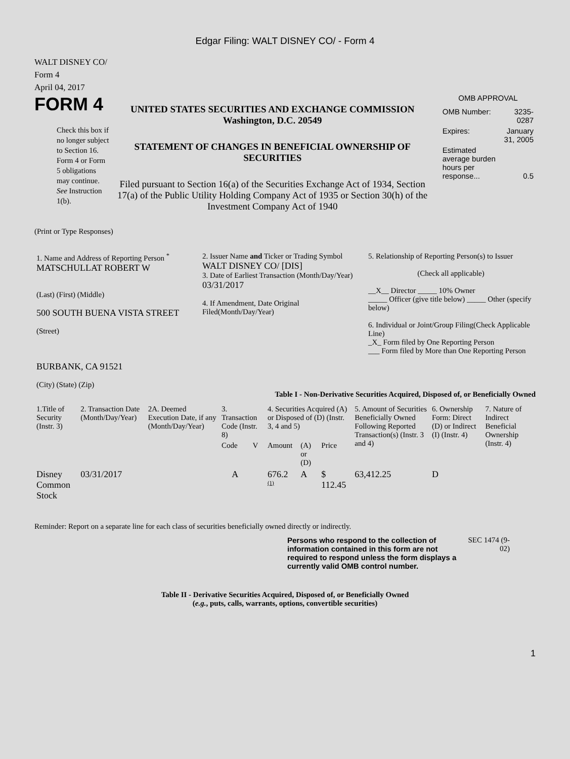Edgar Filing: WALT DISNEY CO/ - Form 4
WALT DISNEY CO/
Form 4
April 04, 2017
FORM 4
Check this box if no longer subject to Section 16. Form 4 or Form 5 obligations may continue. See Instruction 1(b).
UNITED STATES SECURITIES AND EXCHANGE COMMISSION
Washington, D.C. 20549
STATEMENT OF CHANGES IN BENEFICIAL OWNERSHIP OF SECURITIES
Filed pursuant to Section 16(a) of the Securities Exchange Act of 1934, Section 17(a) of the Public Utility Holding Company Act of 1935 or Section 30(h) of the Investment Company Act of 1940
OMB APPROVAL
| OMB Number: | 3235-0287 |
| Expires: | January 31, 2005 |
| Estimated average burden hours per response... | 0.5 |
(Print or Type Responses)
| 1. Name and Address of Reporting Person <sup>*</sup> MATSCHULLAT ROBERT W (Last) (First) (Middle) 500 SOUTH BUENA VISTA STREET (Street) BURBANK, CA 91521 (City) (State) (Zip) | 2. Issuer Name and Ticker or Trading Symbol WALT DISNEY CO/ [DIS] 3. Date of Earliest Transaction (Month/Day/Year) 03/31/2017 4. If Amendment, Date Original Filed(Month/Day/Year) | 5. Relationship of Reporting Person(s) to Issuer (Check all applicable) __X__ Director _____ 10% Owner _____ Officer (give title below) _____ Other (specify below) 6. Individual or Joint/Group Filing(Check Applicable Line) _X_ Form filed by One Reporting Person ___ Form filed by More than One Reporting Person |
Table I - Non-Derivative Securities Acquired, Disposed of, or Beneficially Owned
| 1.Title of Security (Instr. 3) | 2. Transaction Date (Month/Day/Year) | 2A. Deemed Execution Date, if any (Month/Day/Year) | 3. Transaction Code (Instr. 8) | | 4. Securities Acquired (A) or Disposed of (D) (Instr. 3, 4 and 5) | | | 5. Amount of Securities Beneficially Owned Following Reported Transaction(s) (Instr. 3 and 4) | 6. Ownership Form: Direct (D) or Indirect (I) (Instr. 4) | 7. Nature of Indirect Beneficial Ownership (Instr. 4) |
| --- | --- | --- | --- | --- | --- | --- | --- | --- | --- | --- |
| | | | Code | V | Amount | (A) or (D) | Price | | | |
| Disney Common Stock | 03/31/2017 | | A | | 676.2 <sup>(1)</sup> | A | $ 112.45 | 63,412.25 | D | |
Reminder: Report on a separate line for each class of securities beneficially owned directly or indirectly.
Persons who respond to the collection of information contained in this form are not required to respond unless the form displays a currently valid OMB control number.
SEC 1474 (9-02)
Table II - Derivative Securities Acquired, Disposed of, or Beneficially Owned
(e.g., puts, calls, warrants, options, convertible securities)
1